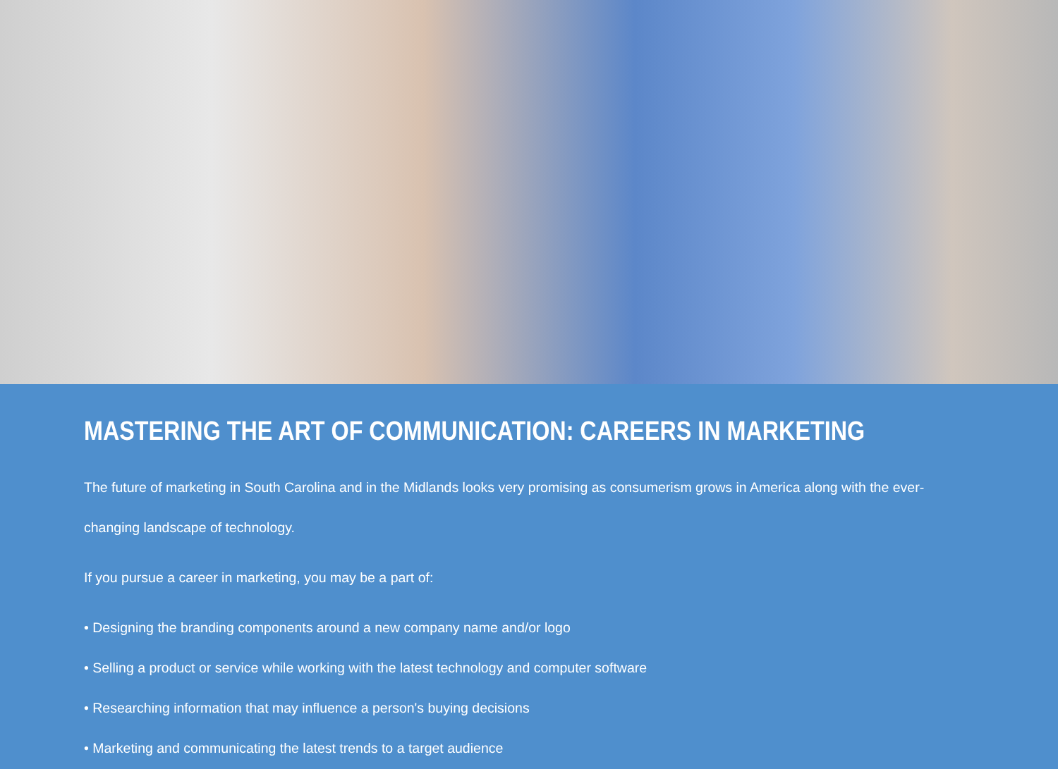MASTERING THE ART OF COMMUNICATION: CAREERS IN MARKETING
The future of marketing in South Carolina and in the Midlands looks very promising as consumerism grows in America along with the ever-changing landscape of technology.
If you pursue a career in marketing, you may be a part of:
• Designing the branding components around a new company name and/or logo
• Selling a product or service while working with the latest technology and computer software
• Researching information that may influence a person's buying decisions
• Marketing and communicating the latest trends to a target audience